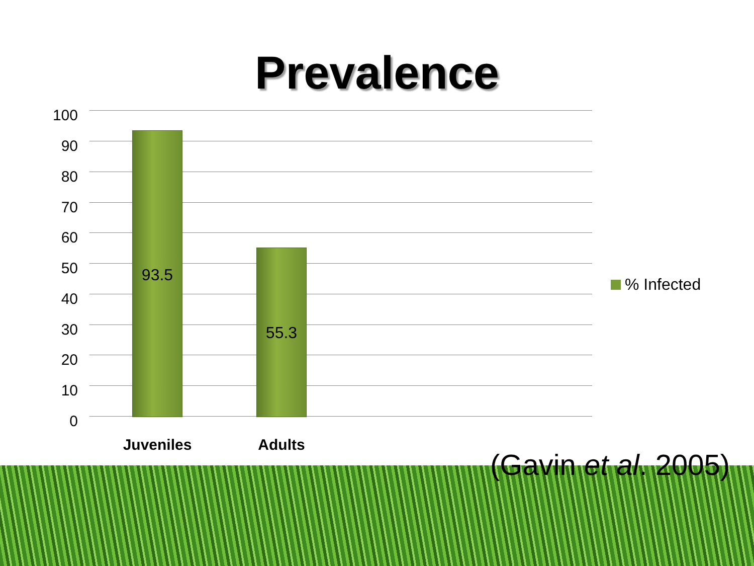Prevalence
100
90
80
70
60
50
40
30
20
10
0
93.5
55.3
Juveniles
Adults
% Infected
(Gavin et al. 2005)